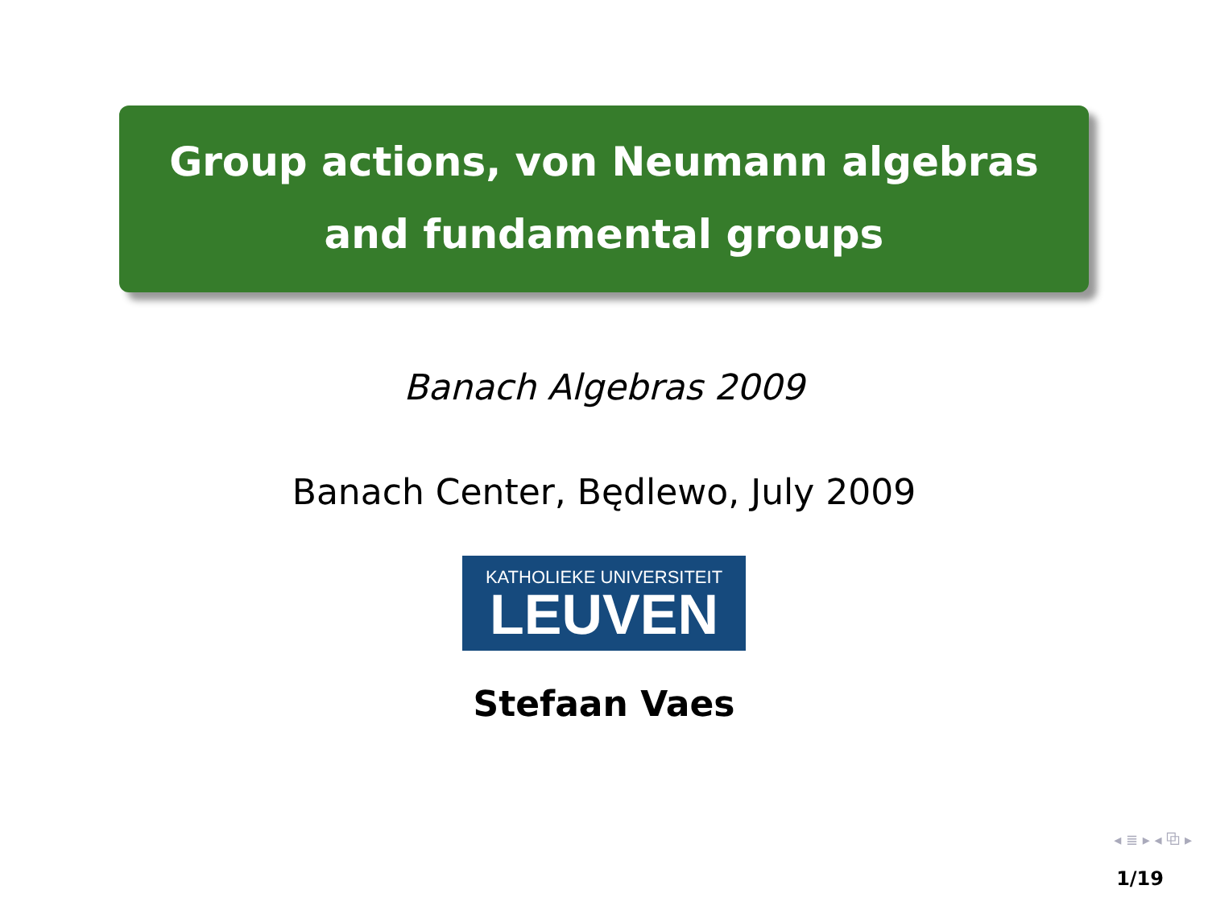Group actions, von Neumann algebras
and fundamental groups
Banach Algebras 2009
Banach Center, Będlewo, July 2009
KATHOLIEKE UNIVERSITEIT
LEUVEN
Stefaan Vaes
◂ ≣ ▸ ◂ ⧉ ▸
1/19